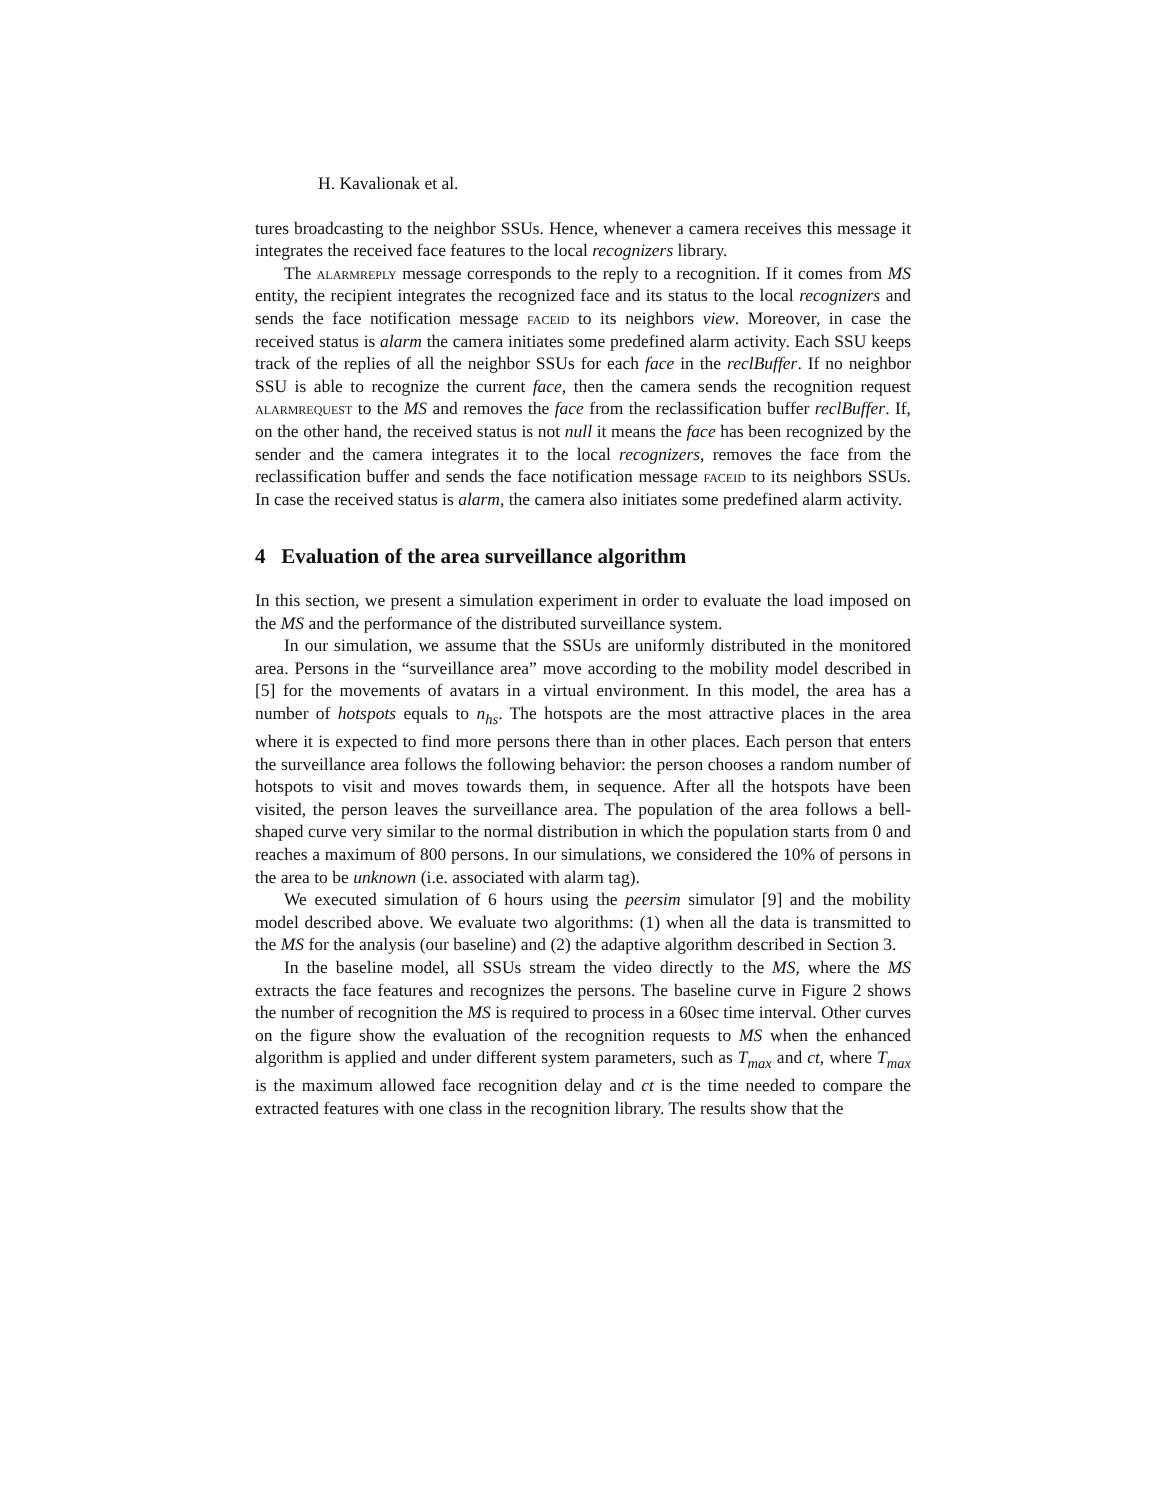H. Kavalionak et al.
tures broadcasting to the neighbor SSUs. Hence, whenever a camera receives this message it integrates the received face features to the local recognizers library.
The alarmreply message corresponds to the reply to a recognition. If it comes from MS entity, the recipient integrates the recognized face and its status to the local recognizers and sends the face notification message faceid to its neighbors view. Moreover, in case the received status is alarm the camera initiates some predefined alarm activity. Each SSU keeps track of the replies of all the neighbor SSUs for each face in the reclBuffer. If no neighbor SSU is able to recognize the current face, then the camera sends the recognition request alarmrequest to the MS and removes the face from the reclassification buffer reclBuffer. If, on the other hand, the received status is not null it means the face has been recognized by the sender and the camera integrates it to the local recognizers, removes the face from the reclassification buffer and sends the face notification message faceid to its neighbors SSUs. In case the received status is alarm, the camera also initiates some predefined alarm activity.
4 Evaluation of the area surveillance algorithm
In this section, we present a simulation experiment in order to evaluate the load imposed on the MS and the performance of the distributed surveillance system.
In our simulation, we assume that the SSUs are uniformly distributed in the monitored area. Persons in the “surveillance area” move according to the mobility model described in [5] for the movements of avatars in a virtual environment. In this model, the area has a number of hotspots equals to n<sub>hs</sub>. The hotspots are the most attractive places in the area where it is expected to find more persons there than in other places. Each person that enters the surveillance area follows the following behavior: the person chooses a random number of hotspots to visit and moves towards them, in sequence. After all the hotspots have been visited, the person leaves the surveillance area. The population of the area follows a bell-shaped curve very similar to the normal distribution in which the population starts from 0 and reaches a maximum of 800 persons. In our simulations, we considered the 10% of persons in the area to be unknown (i.e. associated with alarm tag).
We executed simulation of 6 hours using the peersim simulator [9] and the mobility model described above. We evaluate two algorithms: (1) when all the data is transmitted to the MS for the analysis (our baseline) and (2) the adaptive algorithm described in Section 3.
In the baseline model, all SSUs stream the video directly to the MS, where the MS extracts the face features and recognizes the persons. The baseline curve in Figure 2 shows the number of recognition the MS is required to process in a 60sec time interval. Other curves on the figure show the evaluation of the recognition requests to MS when the enhanced algorithm is applied and under different system parameters, such as T<sub>max</sub> and ct, where T<sub>max</sub> is the maximum allowed face recognition delay and ct is the time needed to compare the extracted features with one class in the recognition library. The results show that the